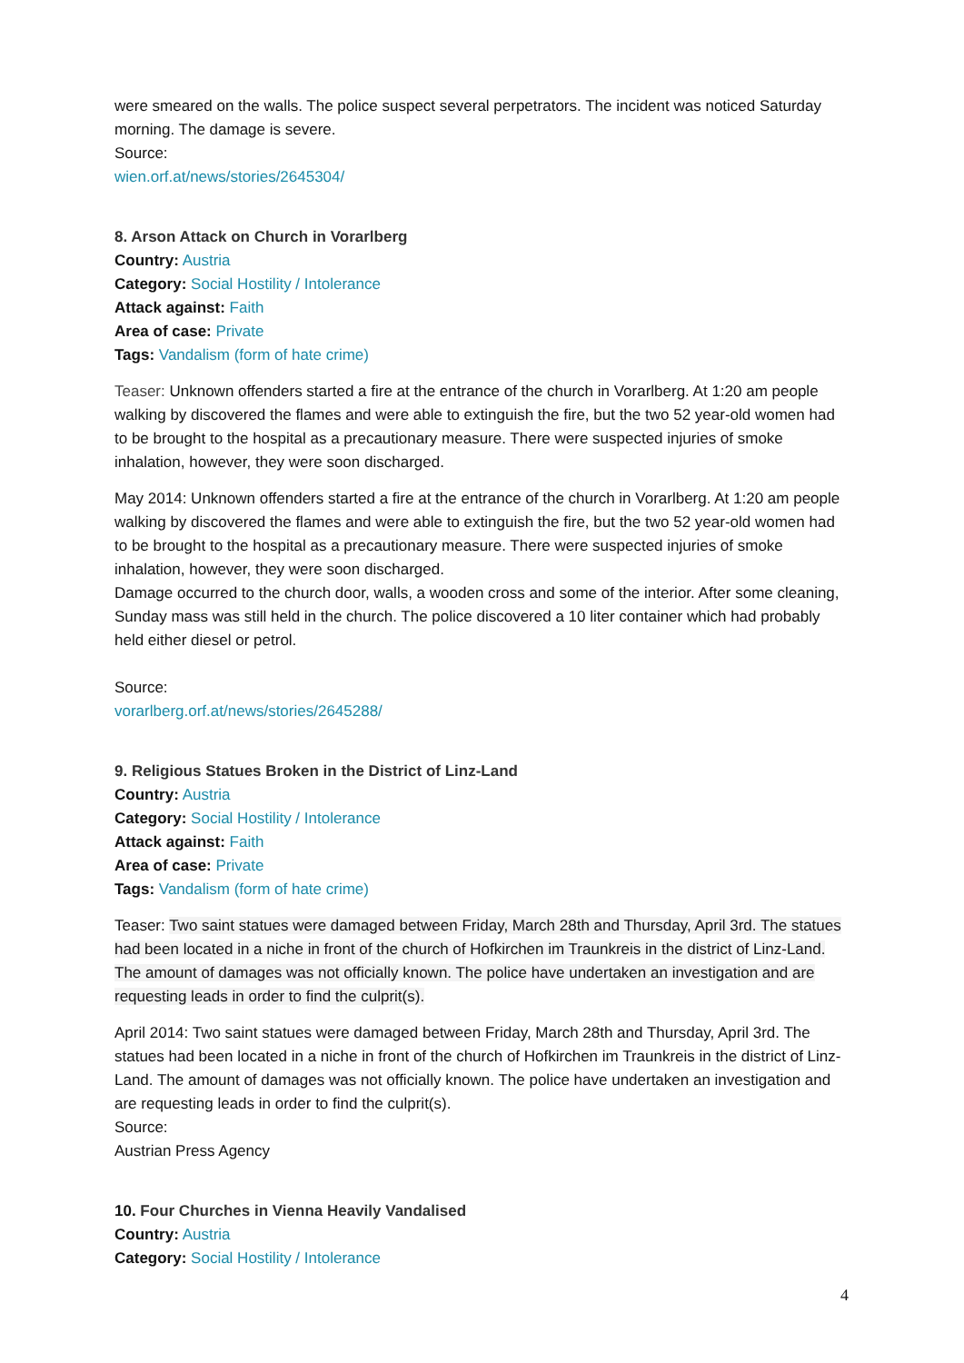were smeared on the walls. The police suspect several perpetrators. The incident was noticed Saturday morning. The damage is severe.
Source:
wien.orf.at/news/stories/2645304/
8. Arson Attack on Church in Vorarlberg
Country: Austria
Category: Social Hostility / Intolerance
Attack against: Faith
Area of case: Private
Tags: Vandalism (form of hate crime)
Teaser: Unknown offenders started a fire at the entrance of the church in Vorarlberg. At 1:20 am people walking by discovered the flames and were able to extinguish the fire, but the two 52 year-old women had to be brought to the hospital as a precautionary measure. There were suspected injuries of smoke inhalation, however, they were soon discharged.
May 2014: Unknown offenders started a fire at the entrance of the church in Vorarlberg. At 1:20 am people walking by discovered the flames and were able to extinguish the fire, but the two 52 year-old women had to be brought to the hospital as a precautionary measure. There were suspected injuries of smoke inhalation, however, they were soon discharged.
Damage occurred to the church door, walls, a wooden cross and some of the interior. After some cleaning, Sunday mass was still held in the church. The police discovered a 10 liter container which had probably held either diesel or petrol.
Source:
vorarlberg.orf.at/news/stories/2645288/
9. Religious Statues Broken in the District of Linz-Land
Country: Austria
Category: Social Hostility / Intolerance
Attack against: Faith
Area of case: Private
Tags: Vandalism (form of hate crime)
Teaser: Two saint statues were damaged between Friday, March 28th and Thursday, April 3rd. The statues had been located in a niche in front of the church of Hofkirchen im Traunkreis in the district of Linz-Land. The amount of damages was not officially known. The police have undertaken an investigation and are requesting leads in order to find the culprit(s).
April 2014: Two saint statues were damaged between Friday, March 28th and Thursday, April 3rd. The statues had been located in a niche in front of the church of Hofkirchen im Traunkreis in the district of Linz-Land. The amount of damages was not officially known. The police have undertaken an investigation and are requesting leads in order to find the culprit(s).
Source:
Austrian Press Agency
10. Four Churches in Vienna Heavily Vandalised
Country: Austria
Category: Social Hostility / Intolerance
4